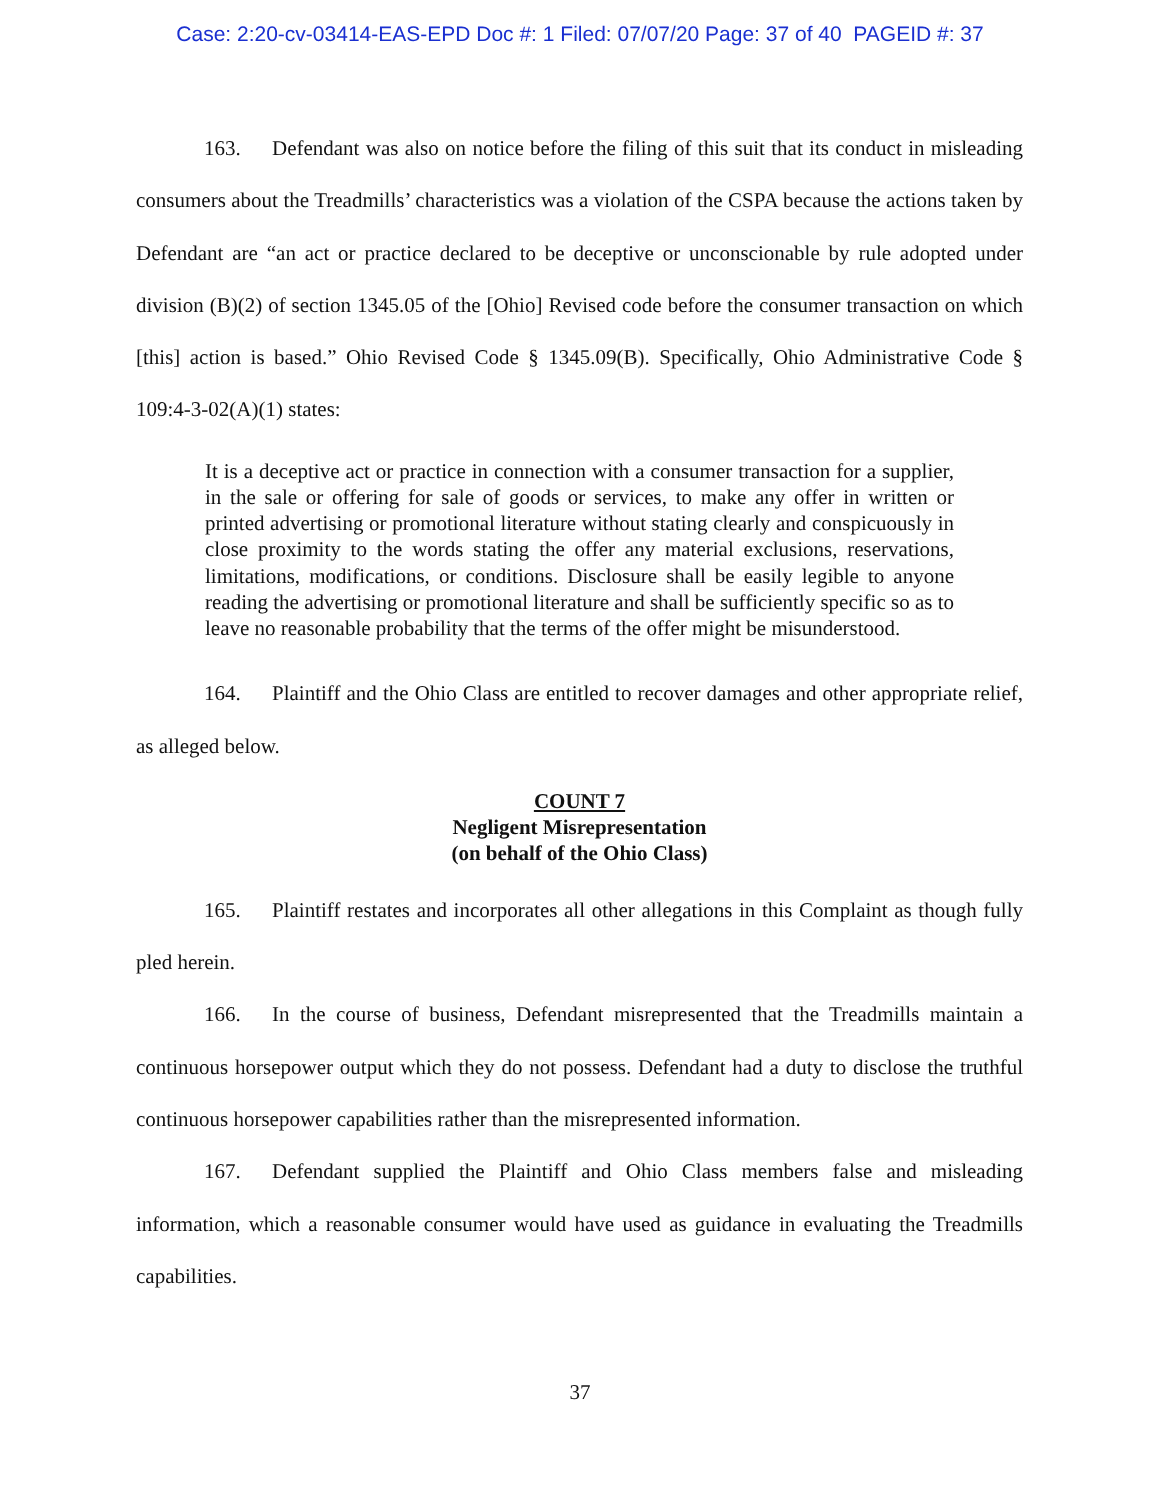Case: 2:20-cv-03414-EAS-EPD Doc #: 1 Filed: 07/07/20 Page: 37 of 40 PAGEID #: 37
163. Defendant was also on notice before the filing of this suit that its conduct in misleading consumers about the Treadmills’ characteristics was a violation of the CSPA because the actions taken by Defendant are “an act or practice declared to be deceptive or unconscionable by rule adopted under division (B)(2) of section 1345.05 of the [Ohio] Revised code before the consumer transaction on which [this] action is based.” Ohio Revised Code § 1345.09(B). Specifically, Ohio Administrative Code § 109:4-3-02(A)(1) states:
It is a deceptive act or practice in connection with a consumer transaction for a supplier, in the sale or offering for sale of goods or services, to make any offer in written or printed advertising or promotional literature without stating clearly and conspicuously in close proximity to the words stating the offer any material exclusions, reservations, limitations, modifications, or conditions. Disclosure shall be easily legible to anyone reading the advertising or promotional literature and shall be sufficiently specific so as to leave no reasonable probability that the terms of the offer might be misunderstood.
164. Plaintiff and the Ohio Class are entitled to recover damages and other appropriate relief, as alleged below.
COUNT 7
Negligent Misrepresentation
(on behalf of the Ohio Class)
165. Plaintiff restates and incorporates all other allegations in this Complaint as though fully pled herein.
166. In the course of business, Defendant misrepresented that the Treadmills maintain a continuous horsepower output which they do not possess. Defendant had a duty to disclose the truthful continuous horsepower capabilities rather than the misrepresented information.
167. Defendant supplied the Plaintiff and Ohio Class members false and misleading information, which a reasonable consumer would have used as guidance in evaluating the Treadmills capabilities.
37